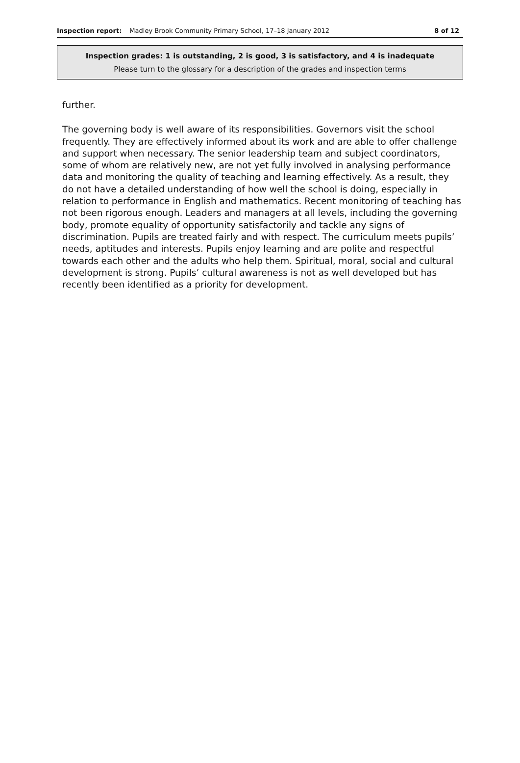Inspection report: Madley Brook Community Primary School, 17–18 January 2012 8 of 12
Inspection grades: 1 is outstanding, 2 is good, 3 is satisfactory, and 4 is inadequate
Please turn to the glossary for a description of the grades and inspection terms
further.
The governing body is well aware of its responsibilities. Governors visit the school frequently. They are effectively informed about its work and are able to offer challenge and support when necessary. The senior leadership team and subject coordinators, some of whom are relatively new, are not yet fully involved in analysing performance data and monitoring the quality of teaching and learning effectively. As a result, they do not have a detailed understanding of how well the school is doing, especially in relation to performance in English and mathematics. Recent monitoring of teaching has not been rigorous enough. Leaders and managers at all levels, including the governing body, promote equality of opportunity satisfactorily and tackle any signs of discrimination. Pupils are treated fairly and with respect. The curriculum meets pupils’ needs, aptitudes and interests. Pupils enjoy learning and are polite and respectful towards each other and the adults who help them. Spiritual, moral, social and cultural development is strong. Pupils’ cultural awareness is not as well developed but has recently been identified as a priority for development.